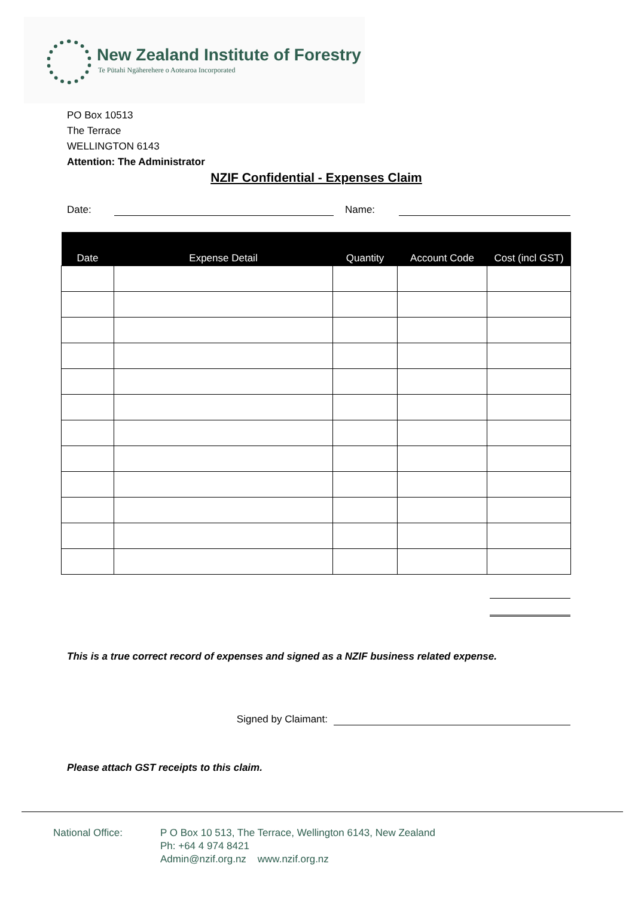New Zealand Institute of Forestry
Te Pūtahi Ngāherehere o Aotearoa Incorporated
PO Box 10513
The Terrace
WELLINGTON 6143
Attention: The Administrator
NZIF Confidential - Expenses Claim
Date: Name:
| Date | Expense Detail | Quantity | Account Code | Cost (incl GST) |
| --- | --- | --- | --- | --- |
This is a true correct record of expenses and signed as a NZIF business related expense.
Signed by Claimant:
Please attach GST receipts to this claim.
National Office: P O Box 10 513, The Terrace, Wellington 6143, New Zealand
Ph: +64 4 974 8421
Admin@nzif.org.nz www.nzif.org.nz